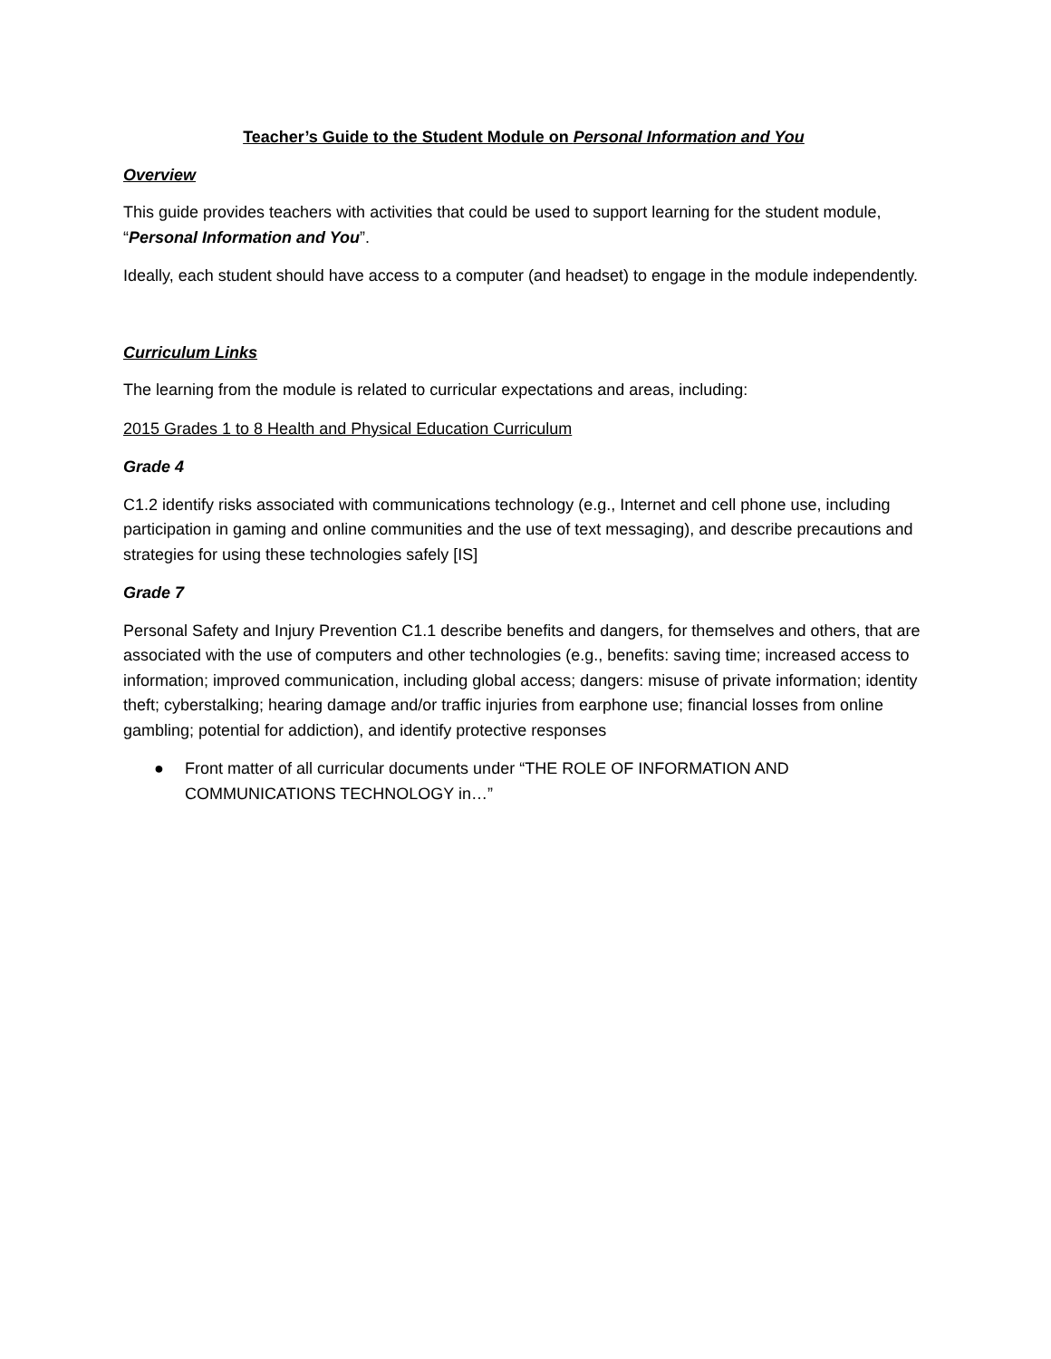Teacher’s Guide to the Student Module on Personal Information and You
Overview
This guide provides teachers with activities that could be used to support learning for the student module, “Personal Information and You”.
Ideally, each student should have access to a computer (and headset) to engage in the module independently.
Curriculum Links
The learning from the module is related to curricular expectations and areas, including:
2015 Grades 1 to 8 Health and Physical Education Curriculum
Grade 4
C1.2 identify risks associated with communications technology (e.g., Internet and cell phone use, including participation in gaming and online communities and the use of text messaging), and describe precautions and strategies for using these technologies safely [IS]
Grade 7
Personal Safety and Injury Prevention C1.1 describe benefits and dangers, for themselves and others, that are associated with the use of computers and other technologies (e.g., benefits: saving time; increased access to information; improved communication, including global access; dangers: misuse of private information; identity theft; cyberstalking; hearing damage and/or traffic injuries from earphone use; financial losses from online gambling; potential for addiction), and identify protective responses
● Front matter of all curricular documents under “THE ROLE OF INFORMATION AND COMMUNICATIONS TECHNOLOGY in…”